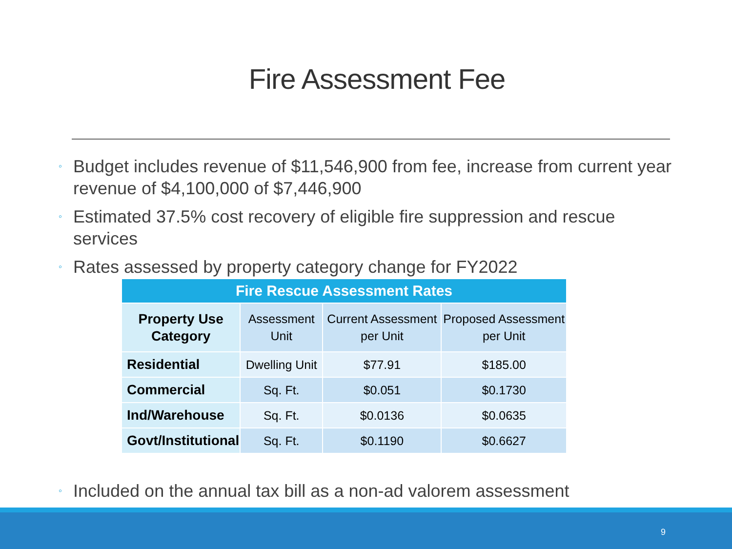Fire Assessment Fee
◦ Budget includes revenue of $11,546,900 from fee, increase from current year revenue of $4,100,000 of $7,446,900
◦ Estimated 37.5% cost recovery of eligible fire suppression and rescue services
◦ Rates assessed by property category change for FY2022
| Fire Rescue Assessment Rates | | | |
| --- | --- | --- | --- |
| Property Use Category | Assessment Unit | Current Assessment per Unit | Proposed Assessment per Unit |
| Residential | Dwelling Unit | $77.91 | $185.00 |
| Commercial | Sq. Ft. | $0.051 | $0.1730 |
| Ind/Warehouse | Sq. Ft. | $0.0136 | $0.0635 |
| Govt/Institutional | Sq. Ft. | $0.1190 | $0.6627 |
◦ Included on the annual tax bill as a non-ad valorem assessment
9